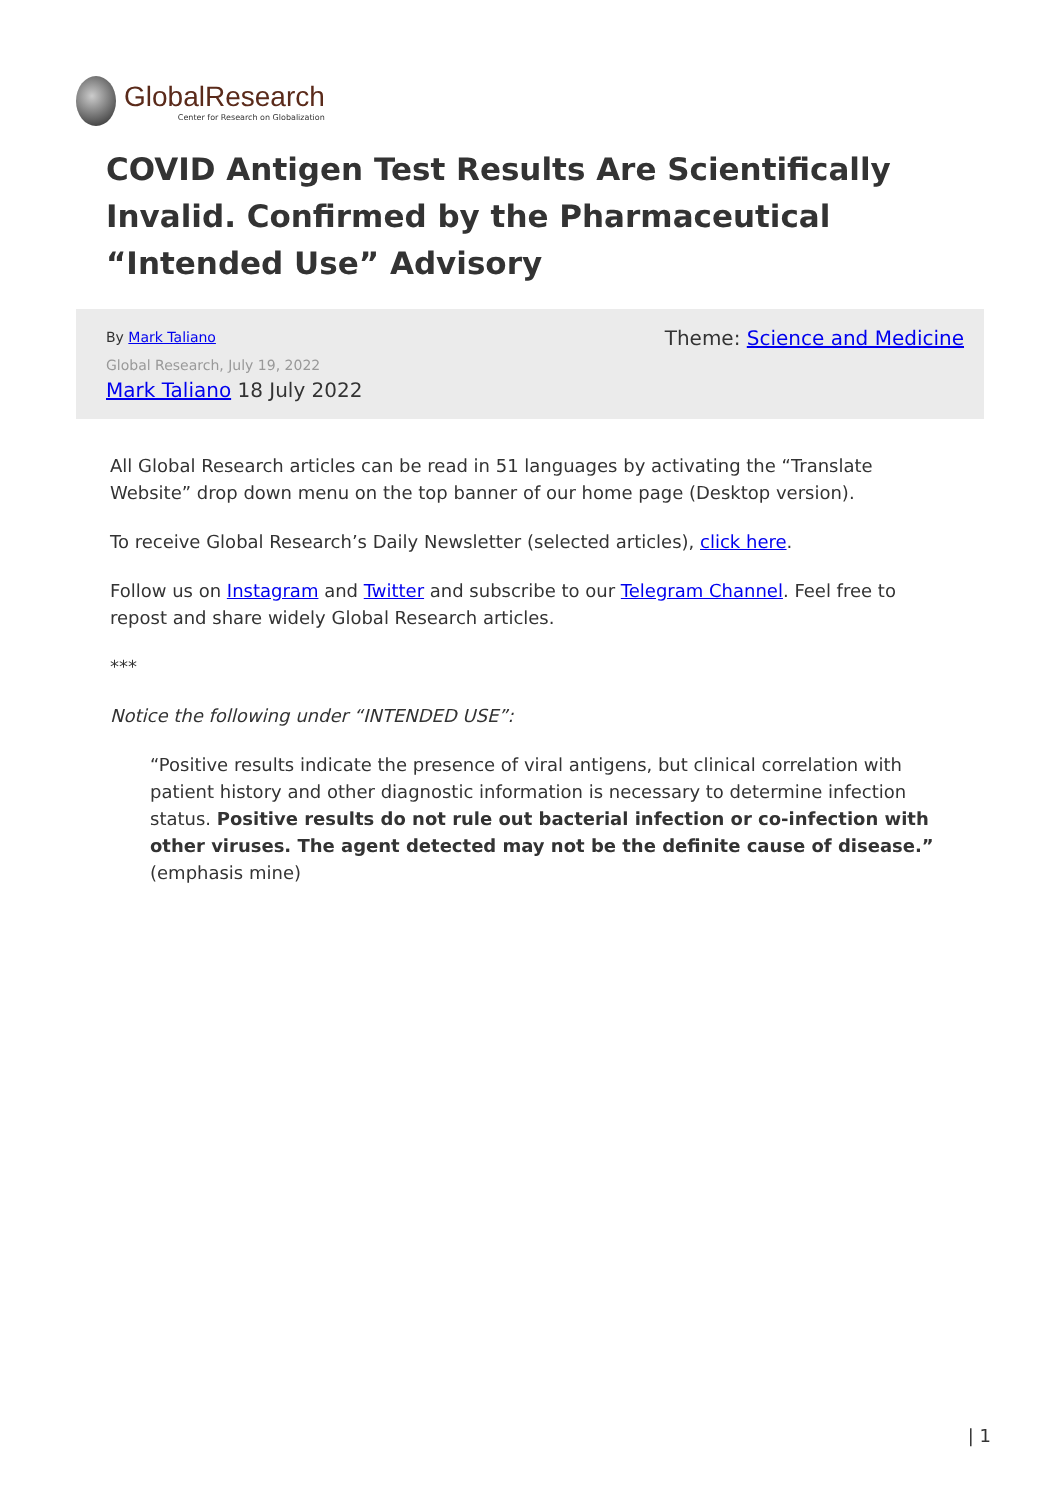GlobalResearch
Center for Research on Globalization
COVID Antigen Test Results Are Scientifically Invalid. Confirmed by the Pharmaceutical “Intended Use” Advisory
By Mark Taliano Theme: Science and Medicine
Global Research, July 19, 2022
Mark Taliano 18 July 2022
All Global Research articles can be read in 51 languages by activating the “Translate Website” drop down menu on the top banner of our home page (Desktop version).
To receive Global Research’s Daily Newsletter (selected articles), click here.
Follow us on Instagram and Twitter and subscribe to our Telegram Channel. Feel free to repost and share widely Global Research articles.
***
Notice the following under “INTENDED USE”:
“Positive results indicate the presence of viral antigens, but clinical correlation with patient history and other diagnostic information is necessary to determine infection status. Positive results do not rule out bacterial infection or co-infection with other viruses. The agent detected may not be the definite cause of disease.” (emphasis mine)
| 1